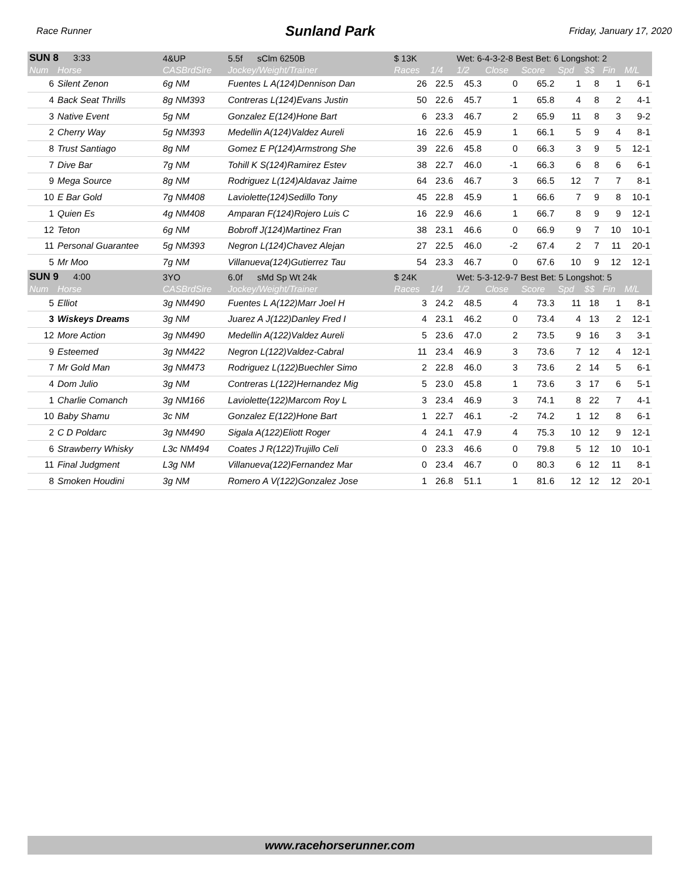Race Runner Sunland Park Friday, January 17, 2020
| SUN 8 3:33 | | 4&UP | 5.5f sClm 6250B | $ 13K | | Wet: 6-4-3-2-8 Best Bet: 6 Longshot: 2 | | | | | | |
| Num | Horse | CASBrdSire | Jockey/Weight/Trainer | Races | 1/4 | 1/2 | Close | Score | Spd | $$ | Fin | M/L |
| 6 | Silent Zenon | 6g NM | Fuentes L A(124)Dennison Dan | 26 | 22.5 | 45.3 | 0 | 65.2 | 1 | 8 | 1 | 6-1 |
| 4 | Back Seat Thrills | 8g NM393 | Contreras L(124)Evans Justin | 50 | 22.6 | 45.7 | 1 | 65.8 | 4 | 8 | 2 | 4-1 |
| 3 | Native Event | 5g NM | Gonzalez E(124)Hone Bart | 6 | 23.3 | 46.7 | 2 | 65.9 | 11 | 8 | 3 | 9-2 |
| 2 | Cherry Way | 5g NM393 | Medellin A(124)Valdez Aureli | 16 | 22.6 | 45.9 | 1 | 66.1 | 5 | 9 | 4 | 8-1 |
| 8 | Trust Santiago | 8g NM | Gomez E P(124)Armstrong She | 39 | 22.6 | 45.8 | 0 | 66.3 | 3 | 9 | 5 | 12-1 |
| 7 | Dive Bar | 7g NM | Tohill K S(124)Ramirez Estev | 38 | 22.7 | 46.0 | -1 | 66.3 | 6 | 8 | 6 | 6-1 |
| 9 | Mega Source | 8g NM | Rodriguez L(124)Aldavaz Jaime | 64 | 23.6 | 46.7 | 3 | 66.5 | 12 | 7 | 7 | 8-1 |
| 10 | E Bar Gold | 7g NM408 | Laviolette(124)Sedillo Tony | 45 | 22.8 | 45.9 | 1 | 66.6 | 7 | 9 | 8 | 10-1 |
| 1 | Quien Es | 4g NM408 | Amparan F(124)Rojero Luis C | 16 | 22.9 | 46.6 | 1 | 66.7 | 8 | 9 | 9 | 12-1 |
| 12 | Teton | 6g NM | Bobroff J(124)Martinez Fran | 38 | 23.1 | 46.6 | 0 | 66.9 | 9 | 7 | 10 | 10-1 |
| 11 | Personal Guarantee | 5g NM393 | Negron L(124)Chavez Alejan | 27 | 22.5 | 46.0 | -2 | 67.4 | 2 | 7 | 11 | 20-1 |
| 5 | Mr Moo | 7g NM | Villanueva(124)Gutierrez Tau | 54 | 23.3 | 46.7 | 0 | 67.6 | 10 | 9 | 12 | 12-1 |
| SUN 9 4:00 | | 3YO | 6.0f sMd Sp Wt 24k | $ 24K | | Wet: 5-3-12-9-7 Best Bet: 5 Longshot: 5 | | | | | | |
| Num | Horse | CASBrdSire | Jockey/Weight/Trainer | Races | 1/4 | 1/2 | Close | Score | Spd | $$ | Fin | M/L |
| 5 | Elliot | 3g NM490 | Fuentes L A(122)Marr Joel H | 3 | 24.2 | 48.5 | 4 | 73.3 | 11 | 18 | 1 | 8-1 |
| 3 | Wiskeys Dreams | 3g NM | Juarez A J(122)Danley Fred I | 4 | 23.1 | 46.2 | 0 | 73.4 | 4 | 13 | 2 | 12-1 |
| 12 | More Action | 3g NM490 | Medellin A(122)Valdez Aureli | 5 | 23.6 | 47.0 | 2 | 73.5 | 9 | 16 | 3 | 3-1 |
| 9 | Esteemed | 3g NM422 | Negron L(122)Valdez-Cabral | 11 | 23.4 | 46.9 | 3 | 73.6 | 7 | 12 | 4 | 12-1 |
| 7 | Mr Gold Man | 3g NM473 | Rodriguez L(122)Buechler Simo | 2 | 22.8 | 46.0 | 3 | 73.6 | 2 | 14 | 5 | 6-1 |
| 4 | Dom Julio | 3g NM | Contreras L(122)Hernandez Mig | 5 | 23.0 | 45.8 | 1 | 73.6 | 3 | 17 | 6 | 5-1 |
| 1 | Charlie Comanch | 3g NM166 | Laviolette(122)Marcom Roy L | 3 | 23.4 | 46.9 | 3 | 74.1 | 8 | 22 | 7 | 4-1 |
| 10 | Baby Shamu | 3c NM | Gonzalez E(122)Hone Bart | 1 | 22.7 | 46.1 | -2 | 74.2 | 1 | 12 | 8 | 6-1 |
| 2 | C D Poldarc | 3g NM490 | Sigala A(122)Eliott Roger | 4 | 24.1 | 47.9 | 4 | 75.3 | 10 | 12 | 9 | 12-1 |
| 6 | Strawberry Whisky | L3c NM494 | Coates J R(122)Trujillo Celi | 0 | 23.3 | 46.6 | 0 | 79.8 | 5 | 12 | 10 | 10-1 |
| 11 | Final Judgment | L3g NM | Villanueva(122)Fernandez Mar | 0 | 23.4 | 46.7 | 0 | 80.3 | 6 | 12 | 11 | 8-1 |
| 8 | Smoken Houdini | 3g NM | Romero A V(122)Gonzalez Jose | 1 | 26.8 | 51.1 | 1 | 81.6 | 12 | 12 | 12 | 20-1 |
www.racehorserunner.com